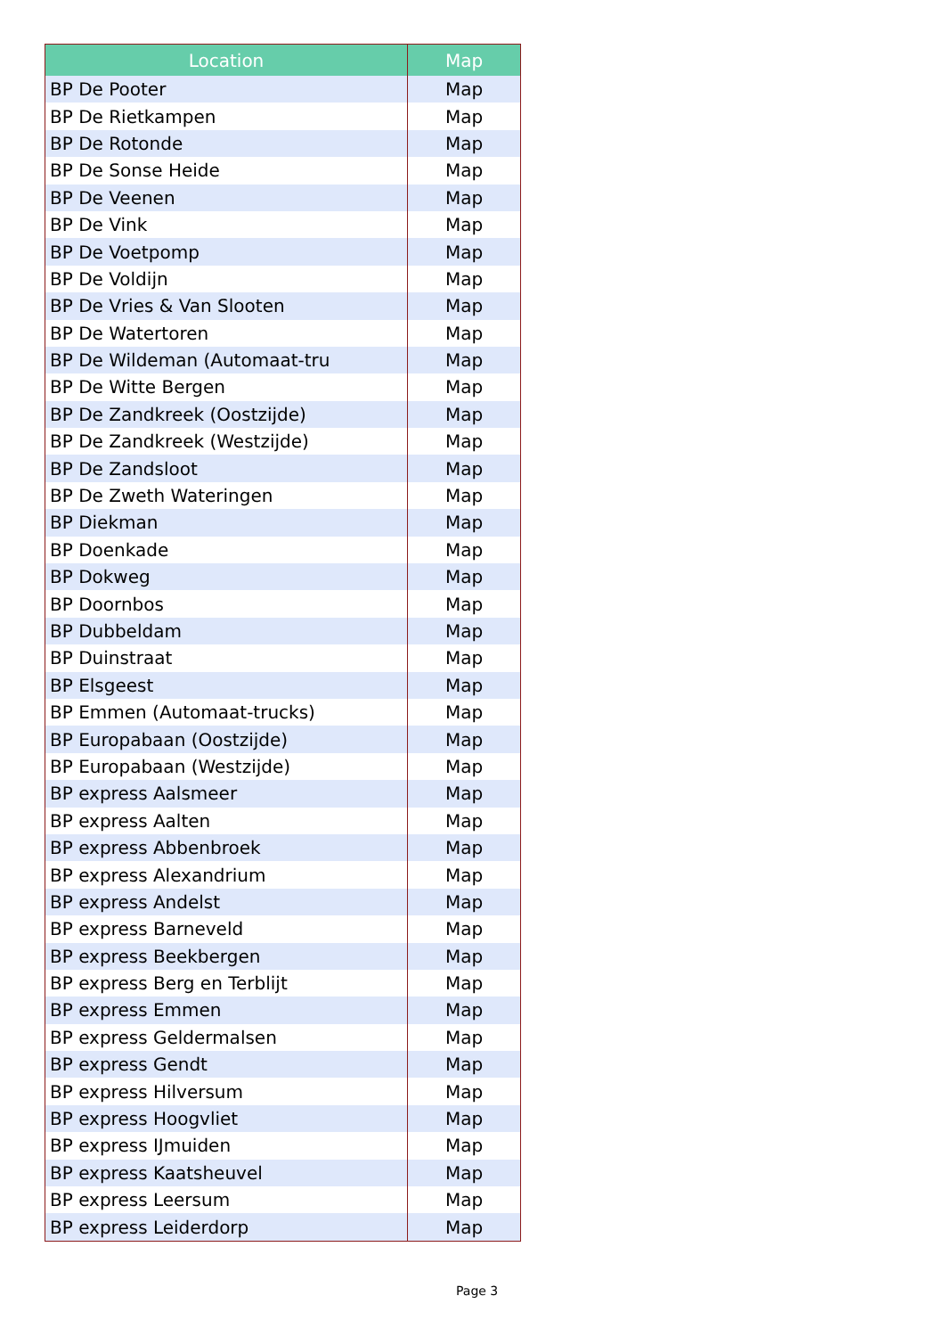| Location | Map |
| --- | --- |
| BP De Pooter | Map |
| BP De Rietkampen | Map |
| BP De Rotonde | Map |
| BP De Sonse Heide | Map |
| BP De Veenen | Map |
| BP De Vink | Map |
| BP De Voetpomp | Map |
| BP De Voldijn | Map |
| BP De Vries & Van Slooten | Map |
| BP De Watertoren | Map |
| BP De Wildeman (Automaat-tru | Map |
| BP De Witte Bergen | Map |
| BP De Zandkreek (Oostzijde) | Map |
| BP De Zandkreek (Westzijde) | Map |
| BP De Zandsloot | Map |
| BP De Zweth Wateringen | Map |
| BP Diekman | Map |
| BP Doenkade | Map |
| BP Dokweg | Map |
| BP Doornbos | Map |
| BP Dubbeldam | Map |
| BP Duinstraat | Map |
| BP Elsgeest | Map |
| BP Emmen (Automaat-trucks) | Map |
| BP Europabaan (Oostzijde) | Map |
| BP Europabaan (Westzijde) | Map |
| BP express Aalsmeer | Map |
| BP express Aalten | Map |
| BP express Abbenbroek | Map |
| BP express Alexandrium | Map |
| BP express Andelst | Map |
| BP express Barneveld | Map |
| BP express Beekbergen | Map |
| BP express Berg en Terblijt | Map |
| BP express Emmen | Map |
| BP express Geldermalsen | Map |
| BP express Gendt | Map |
| BP express Hilversum | Map |
| BP express Hoogvliet | Map |
| BP express IJmuiden | Map |
| BP express Kaatsheuvel | Map |
| BP express Leersum | Map |
| BP express Leiderdorp | Map |
Page 3